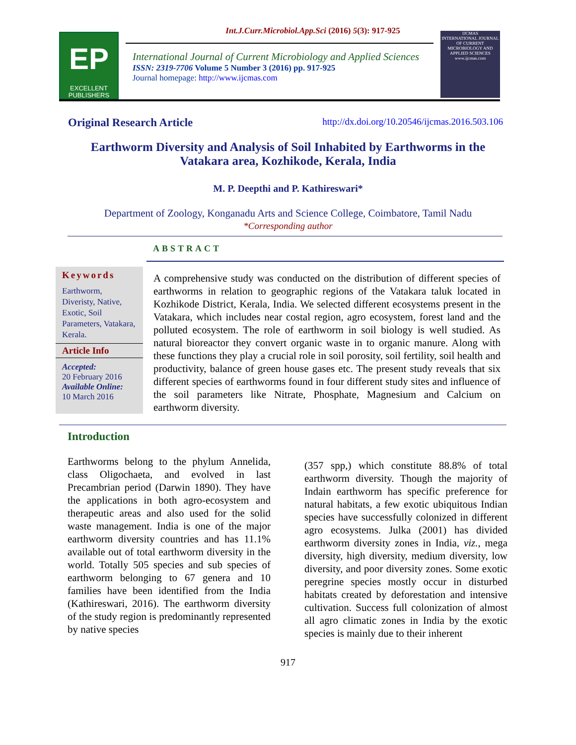Int.J.Curr.Microbiol.App.Sci (2016) 5(3): 917-925
EP
EXCELLENT PUBLISHERS
International Journal of Current Microbiology and Applied Sciences
ISSN: 2319-7706 Volume 5 Number 3 (2016) pp. 917-925
Journal homepage: http://www.ijcmas.com
IJCMAS
INTERNATIONAL JOURNAL OF CURRENT MICROBIOLOGY AND APPLIED SCIENCES
www.ijcmas.com
Original Research Article http://dx.doi.org/10.20546/ijcmas.2016.503.106
Earthworm Diversity and Analysis of Soil Inhabited by Earthworms in the Vatakara area, Kozhikode, Kerala, India
M. P. Deepthi and P. Kathireswari*
Department of Zoology, Konganadu Arts and Science College, Coimbatore, Tamil Nadu
*Corresponding author
ABSTRACT
Keywords
Earthworm, Diveristy, Native, Exotic, Soil Parameters, Vatakara, Kerala.
Article Info
Accepted:
20 February 2016
Available Online:
10 March 2016
A comprehensive study was conducted on the distribution of different species of earthworms in relation to geographic regions of the Vatakara taluk located in Kozhikode District, Kerala, India. We selected different ecosystems present in the Vatakara, which includes near costal region, agro ecosystem, forest land and the polluted ecosystem. The role of earthworm in soil biology is well studied. As natural bioreactor they convert organic waste in to organic manure. Along with these functions they play a crucial role in soil porosity, soil fertility, soil health and productivity, balance of green house gases etc. The present study reveals that six different species of earthworms found in four different study sites and influence of the soil parameters like Nitrate, Phosphate, Magnesium and Calcium on earthworm diversity.
Introduction
Earthworms belong to the phylum Annelida, class Oligochaeta, and evolved in last Precambrian period (Darwin 1890). They have the applications in both agro-ecosystem and therapeutic areas and also used for the solid waste management. India is one of the major earthworm diversity countries and has 11.1% available out of total earthworm diversity in the world. Totally 505 species and sub species of earthworm belonging to 67 genera and 10 families have been identified from the India (Kathireswari, 2016). The earthworm diversity of the study region is predominantly represented by native species
(357 spp,) which constitute 88.8% of total earthworm diversity. Though the majority of Indain earthworm has specific preference for natural habitats, a few exotic ubiquitous Indian species have successfully colonized in different agro ecosystems. Julka (2001) has divided earthworm diversity zones in India, viz., mega diversity, high diversity, medium diversity, low diversity, and poor diversity zones. Some exotic peregrine species mostly occur in disturbed habitats created by deforestation and intensive cultivation. Success full colonization of almost all agro climatic zones in India by the exotic species is mainly due to their inherent
917